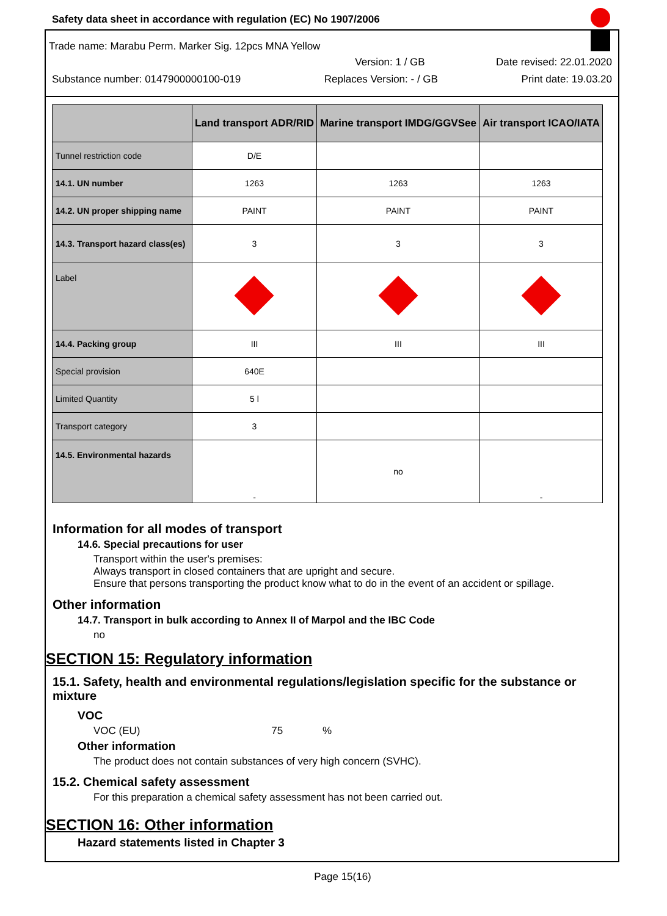Safety data sheet in accordance with regulation (EC) No 1907/2006
Trade name: Marabu Perm. Marker Sig. 12pcs MNA Yellow
Version: 1 / GB Date revised: 22.01.2020
Substance number: 0147900000100-019 Replaces Version: - / GB Print date: 19.03.20
| | Land transport ADR/RID | Marine transport IMDG/GGVSee | Air transport ICAO/IATA |
| --- | --- | --- | --- |
| Tunnel restriction code | D/E | | |
| 14.1. UN number | 1263 | 1263 | 1263 |
| 14.2. UN proper shipping name | PAINT | PAINT | PAINT |
| 14.3. Transport hazard class(es) | 3 | 3 | 3 |
| Label | | | |
| 14.4. Packing group | III | III | III |
| Special provision | 640E | | |
| Limited Quantity | 5 l | | |
| Transport category | 3 | | |
| 14.5. Environmental hazards | - | no | - |
Information for all modes of transport
14.6. Special precautions for user
Transport within the user's premises:
Always transport in closed containers that are upright and secure.
Ensure that persons transporting the product know what to do in the event of an accident or spillage.
Other information
14.7. Transport in bulk according to Annex II of Marpol and the IBC Code
no
SECTION 15: Regulatory information
15.1. Safety, health and environmental regulations/legislation specific for the substance or mixture
VOC
VOC (EU) 75 %
Other information
The product does not contain substances of very high concern (SVHC).
15.2. Chemical safety assessment
For this preparation a chemical safety assessment has not been carried out.
SECTION 16: Other information
Hazard statements listed in Chapter 3
Page 15(16)